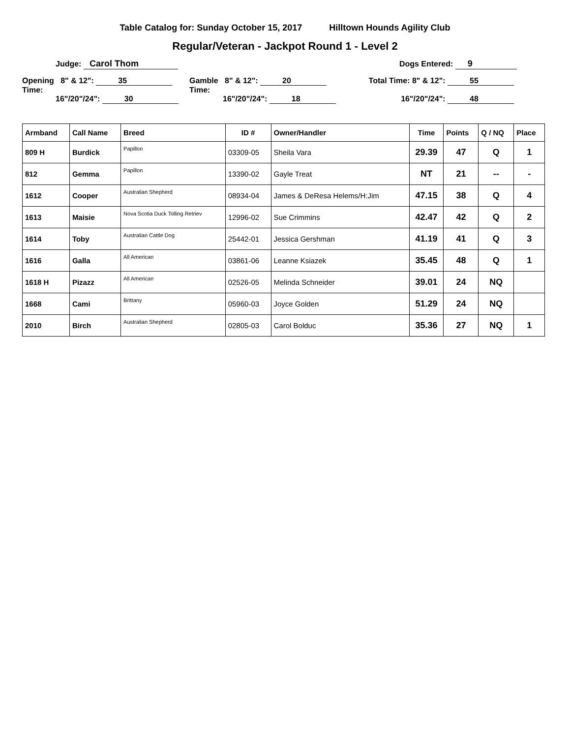Table Catalog for: Sunday October 15, 2017 Hilltown Hounds Agility Club
Regular/Veteran - Jackpot Round 1 - Level 2
Judge: Carol Thom Dogs Entered: 9
Opening 8" & 12": 35
Time:
16"/20"/24": 30
Gamble 8" & 12": 20
Time:
16"/20"/24": 18
Total Time: 8" & 12": 55
16"/20"/24": 48
| Armband | Call Name | Breed | ID # | Owner/Handler | Time | Points | Q / NQ | Place |
| --- | --- | --- | --- | --- | --- | --- | --- | --- |
| 809 H | Burdick | Papillon | 03309-05 | Sheila Vara | 29.39 | 47 | Q | 1 |
| 812 | Gemma | Papillon | 13390-02 | Gayle Treat | NT | 21 | -- | - |
| 1612 | Cooper | Australian Shepherd | 08934-04 | James & DeResa Helems/H:Jim | 47.15 | 38 | Q | 4 |
| 1613 | Maisie | Nova Scotia Duck Tolling Retriev | 12996-02 | Sue Crimmins | 42.47 | 42 | Q | 2 |
| 1614 | Toby | Australian Cattle Dog | 25442-01 | Jessica Gershman | 41.19 | 41 | Q | 3 |
| 1616 | Galla | All American | 03861-06 | Leanne Ksiazek | 35.45 | 48 | Q | 1 |
| 1618 H | Pizazz | All American | 02526-05 | Melinda Schneider | 39.01 | 24 | NQ | |
| 1668 | Cami | Brittany | 05960-03 | Joyce Golden | 51.29 | 24 | NQ | |
| 2010 | Birch | Australian Shepherd | 02805-03 | Carol Bolduc | 35.36 | 27 | NQ | 1 |